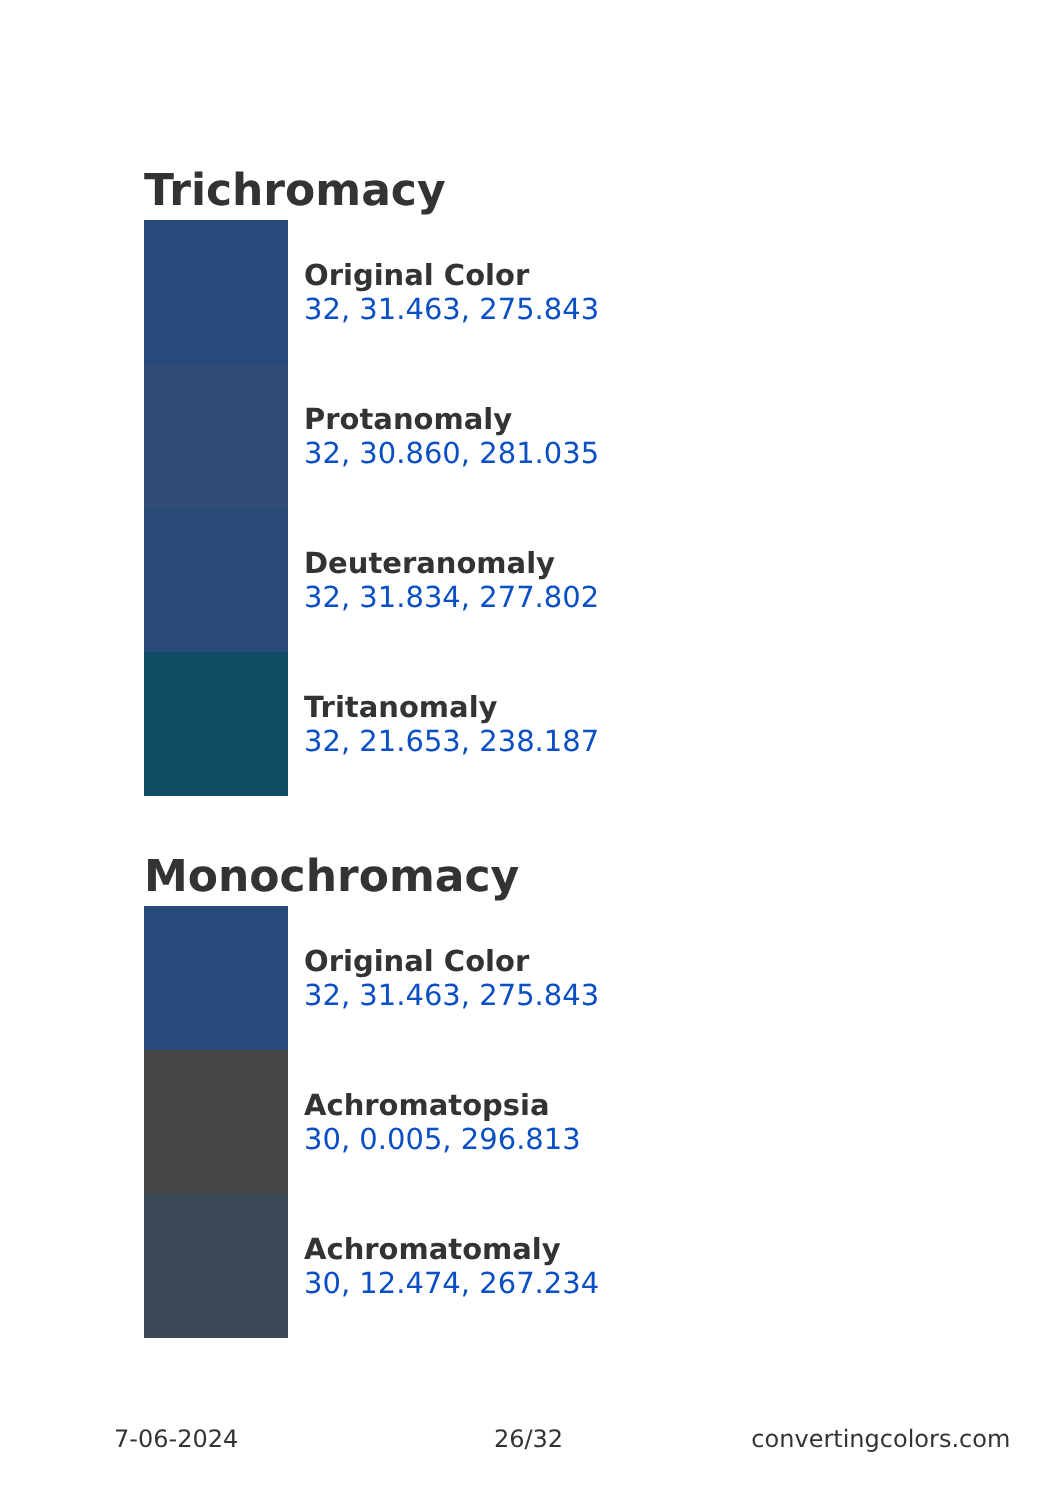Trichromacy
Original Color
32, 31.463, 275.843
Protanomaly
32, 30.860, 281.035
Deuteranomaly
32, 31.834, 277.802
Tritanomaly
32, 21.653, 238.187
Monochromacy
Original Color
32, 31.463, 275.843
Achromatopsia
30, 0.005, 296.813
Achromatomaly
30, 12.474, 267.234
7-06-2024 26/32 convertingcolors.com